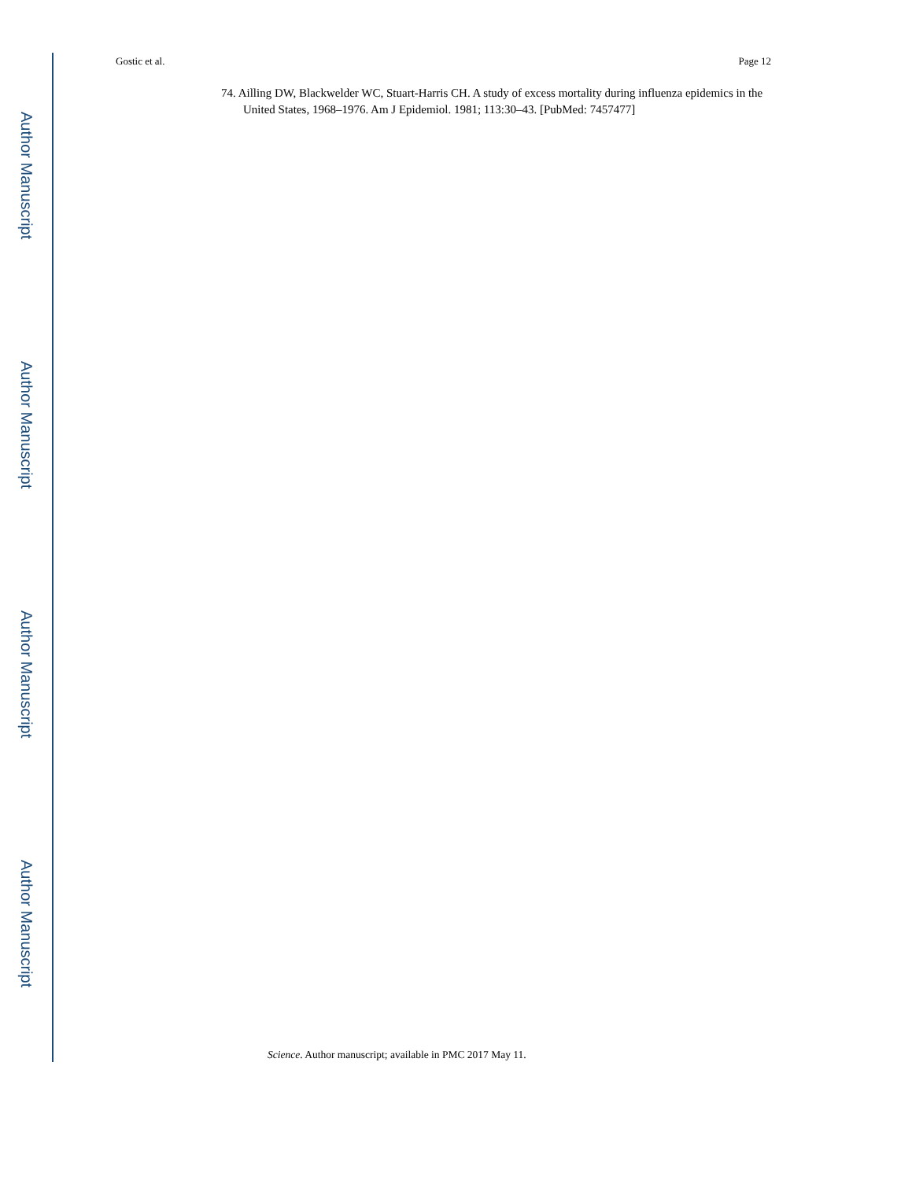Author Manuscript
Author Manuscript
Author Manuscript
Author Manuscript
Gostic et al. Page 12
74. Ailling DW, Blackwelder WC, Stuart-Harris CH. A study of excess mortality during influenza epidemics in the United States, 1968–1976. Am J Epidemiol. 1981; 113:30–43. [PubMed: 7457477]
Science. Author manuscript; available in PMC 2017 May 11.